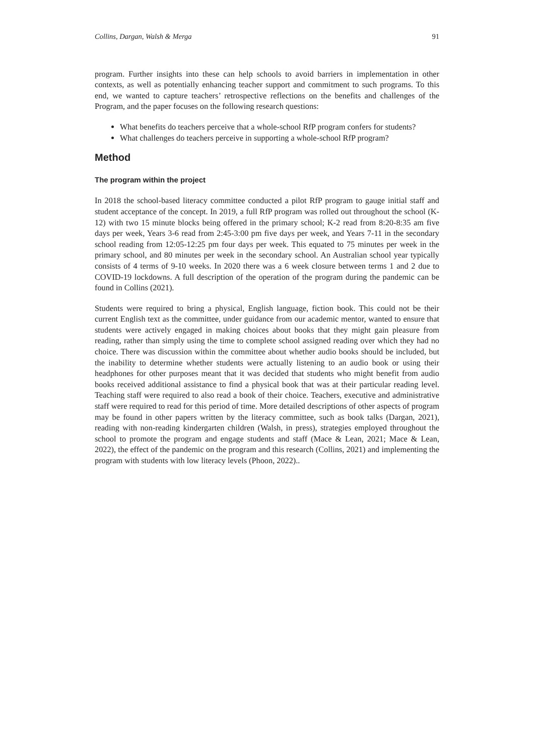Collins, Dargan, Walsh & Merga 91
program. Further insights into these can help schools to avoid barriers in implementation in other contexts, as well as potentially enhancing teacher support and commitment to such programs. To this end, we wanted to capture teachers’ retrospective reflections on the benefits and challenges of the Program, and the paper focuses on the following research questions:
What benefits do teachers perceive that a whole-school RfP program confers for students?
What challenges do teachers perceive in supporting a whole-school RfP program?
Method
The program within the project
In 2018 the school-based literacy committee conducted a pilot RfP program to gauge initial staff and student acceptance of the concept. In 2019, a full RfP program was rolled out throughout the school (K-12) with two 15 minute blocks being offered in the primary school; K-2 read from 8:20-8:35 am five days per week, Years 3-6 read from 2:45-3:00 pm five days per week, and Years 7-11 in the secondary school reading from 12:05-12:25 pm four days per week. This equated to 75 minutes per week in the primary school, and 80 minutes per week in the secondary school. An Australian school year typically consists of 4 terms of 9-10 weeks. In 2020 there was a 6 week closure between terms 1 and 2 due to COVID-19 lockdowns. A full description of the operation of the program during the pandemic can be found in Collins (2021).
Students were required to bring a physical, English language, fiction book. This could not be their current English text as the committee, under guidance from our academic mentor, wanted to ensure that students were actively engaged in making choices about books that they might gain pleasure from reading, rather than simply using the time to complete school assigned reading over which they had no choice. There was discussion within the committee about whether audio books should be included, but the inability to determine whether students were actually listening to an audio book or using their headphones for other purposes meant that it was decided that students who might benefit from audio books received additional assistance to find a physical book that was at their particular reading level. Teaching staff were required to also read a book of their choice. Teachers, executive and administrative staff were required to read for this period of time. More detailed descriptions of other aspects of program may be found in other papers written by the literacy committee, such as book talks (Dargan, 2021), reading with non-reading kindergarten children (Walsh, in press), strategies employed throughout the school to promote the program and engage students and staff (Mace & Lean, 2021; Mace & Lean, 2022), the effect of the pandemic on the program and this research (Collins, 2021) and implementing the program with students with low literacy levels (Phoon, 2022)..